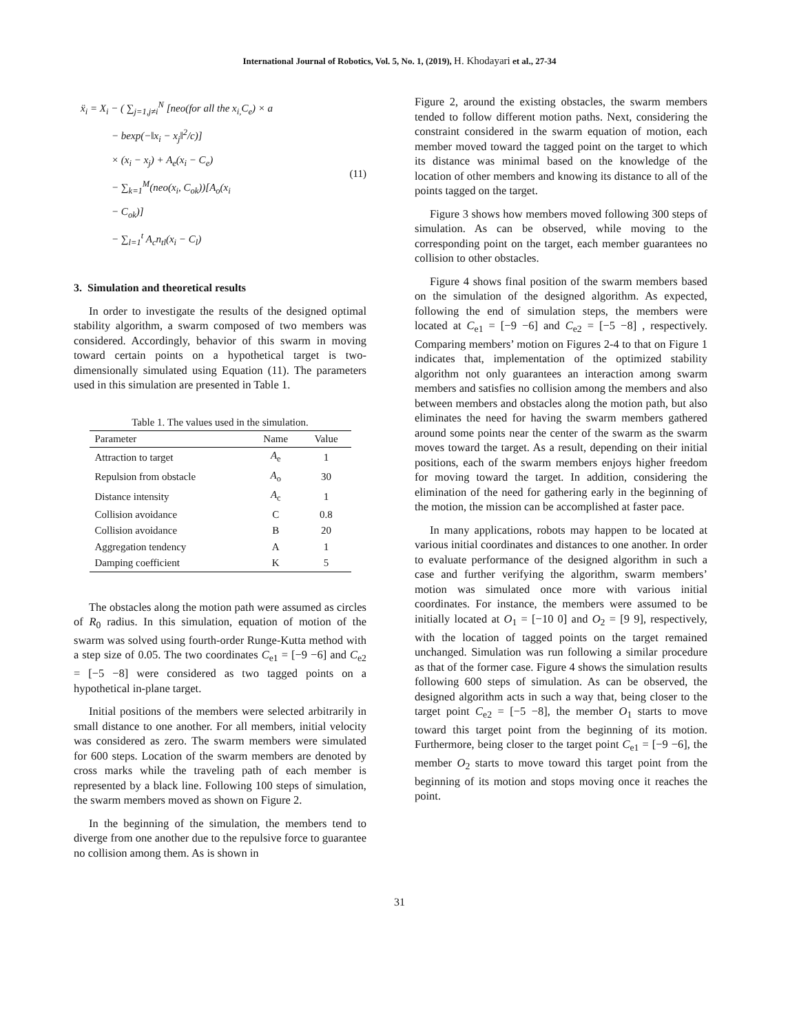International Journal of Robotics, Vol. 5, No. 1, (2019), H. Khodayari et al., 27-34
ẍ<sub>i</sub> = X<sub>i</sub> − ( ∑<sub>j=1,j≠i</sub><sup>N</sup> [neo(for all the x<sub>i,</sub>C<sub>e</sub>) × a
− bexp(−‖x<sub>i</sub> − x<sub>j</sub>‖<sup>2</sup>/c)]
× (x<sub>i</sub> − x<sub>j</sub>) + A<sub>e</sub>(x<sub>i</sub> − C<sub>e</sub>)
− ∑<sub>k=1</sub><sup>M</sup>(neo(x<sub>i</sub>, C<sub>ok</sub>))[A<sub>o</sub>(x<sub>i</sub>
− C<sub>ok</sub>)]
− ∑<sub>l=1</sub><sup>t</sup> A<sub>c</sub>n<sub>tl</sub>(x<sub>i</sub> − C<sub>l</sub>)
(11)
3. Simulation and theoretical results
In order to investigate the results of the designed optimal stability algorithm, a swarm composed of two members was considered. Accordingly, behavior of this swarm in moving toward certain points on a hypothetical target is two-dimensionally simulated using Equation (11). The parameters used in this simulation are presented in Table 1.
Table 1. The values used in the simulation.
| Parameter | Name | Value |
| --- | --- | --- |
| Attraction to target | A<sub>e</sub> | 1 |
| Repulsion from obstacle | A<sub>o</sub> | 30 |
| Distance intensity | A<sub>c</sub> | 1 |
| Collision avoidance | C | 0.8 |
| Collision avoidance | B | 20 |
| Aggregation tendency | A | 1 |
| Damping coefficient | K | 5 |
The obstacles along the motion path were assumed as circles of R<sub>0</sub> radius. In this simulation, equation of motion of the swarm was solved using fourth-order Runge-Kutta method with a step size of 0.05. The two coordinates C<sub>e1</sub> = [−9 −6] and C<sub>e2</sub> = [−5 −8] were considered as two tagged points on a hypothetical in-plane target.
Initial positions of the members were selected arbitrarily in small distance to one another. For all members, initial velocity was considered as zero. The swarm members were simulated for 600 steps. Location of the swarm members are denoted by cross marks while the traveling path of each member is represented by a black line. Following 100 steps of simulation, the swarm members moved as shown on Figure 2.
In the beginning of the simulation, the members tend to diverge from one another due to the repulsive force to guarantee no collision among them. As is shown in
Figure 2, around the existing obstacles, the swarm members tended to follow different motion paths. Next, considering the constraint considered in the swarm equation of motion, each member moved toward the tagged point on the target to which its distance was minimal based on the knowledge of the location of other members and knowing its distance to all of the points tagged on the target.
Figure 3 shows how members moved following 300 steps of simulation. As can be observed, while moving to the corresponding point on the target, each member guarantees no collision to other obstacles.
Figure 4 shows final position of the swarm members based on the simulation of the designed algorithm. As expected, following the end of simulation steps, the members were located at C<sub>e1</sub> = [−9 −6] and C<sub>e2</sub> = [−5 −8] , respectively. Comparing members’ motion on Figures 2-4 to that on Figure 1 indicates that, implementation of the optimized stability algorithm not only guarantees an interaction among swarm members and satisfies no collision among the members and also between members and obstacles along the motion path, but also eliminates the need for having the swarm members gathered around some points near the center of the swarm as the swarm moves toward the target. As a result, depending on their initial positions, each of the swarm members enjoys higher freedom for moving toward the target. In addition, considering the elimination of the need for gathering early in the beginning of the motion, the mission can be accomplished at faster pace.
In many applications, robots may happen to be located at various initial coordinates and distances to one another. In order to evaluate performance of the designed algorithm in such a case and further verifying the algorithm, swarm members’ motion was simulated once more with various initial coordinates. For instance, the members were assumed to be initially located at O<sub>1</sub> = [−10 0] and O<sub>2</sub> = [9 9], respectively, with the location of tagged points on the target remained unchanged. Simulation was run following a similar procedure as that of the former case. Figure 4 shows the simulation results following 600 steps of simulation. As can be observed, the designed algorithm acts in such a way that, being closer to the target point C<sub>e2</sub> = [−5 −8], the member O<sub>1</sub> starts to move toward this target point from the beginning of its motion. Furthermore, being closer to the target point C<sub>e1</sub> = [−9 −6], the member O<sub>2</sub> starts to move toward this target point from the beginning of its motion and stops moving once it reaches the point.
31